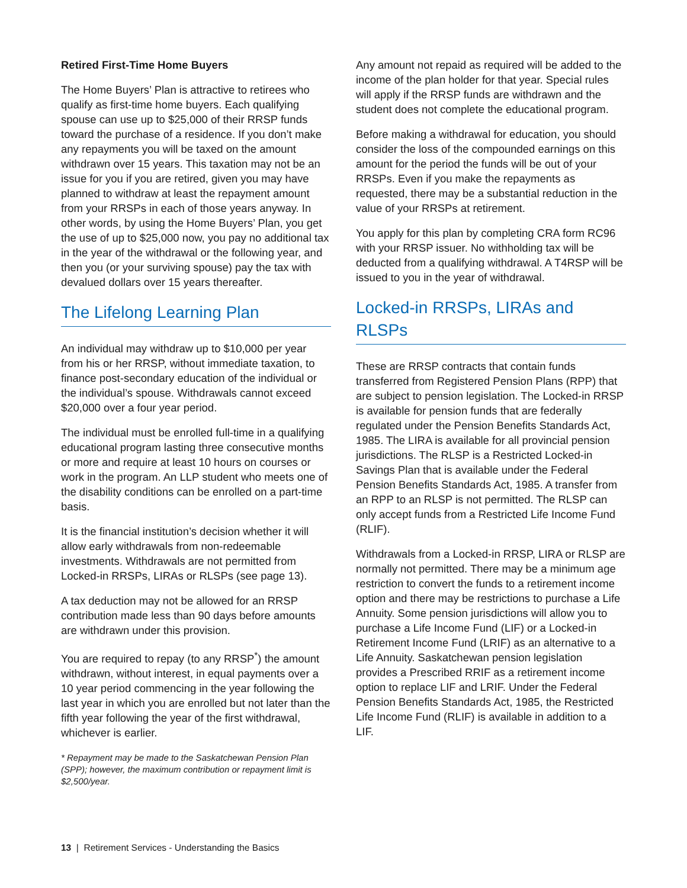Retired First-Time Home Buyers
The Home Buyers’ Plan is attractive to retirees who qualify as first-time home buyers. Each qualifying spouse can use up to $25,000 of their RRSP funds toward the purchase of a residence. If you don’t make any repayments you will be taxed on the amount withdrawn over 15 years. This taxation may not be an issue for you if you are retired, given you may have planned to withdraw at least the repayment amount from your RRSPs in each of those years anyway. In other words, by using the Home Buyers’ Plan, you get the use of up to $25,000 now, you pay no additional tax in the year of the withdrawal or the following year, and then you (or your surviving spouse) pay the tax with devalued dollars over 15 years thereafter.
The Lifelong Learning Plan
An individual may withdraw up to $10,000 per year from his or her RRSP, without immediate taxation, to finance post-secondary education of the individual or the individual’s spouse. Withdrawals cannot exceed $20,000 over a four year period.
The individual must be enrolled full-time in a qualifying educational program lasting three consecutive months or more and require at least 10 hours on courses or work in the program. An LLP student who meets one of the disability conditions can be enrolled on a part-time basis.
It is the financial institution’s decision whether it will allow early withdrawals from non-redeemable investments. Withdrawals are not permitted from Locked-in RRSPs, LIRAs or RLSPs (see page 13).
A tax deduction may not be allowed for an RRSP contribution made less than 90 days before amounts are withdrawn under this provision.
You are required to repay (to any RRSP<sup>*</sup>) the amount withdrawn, without interest, in equal payments over a 10 year period commencing in the year following the last year in which you are enrolled but not later than the fifth year following the year of the first withdrawal, whichever is earlier.
* Repayment may be made to the Saskatchewan Pension Plan (SPP); however, the maximum contribution or repayment limit is $2,500/year.
Any amount not repaid as required will be added to the income of the plan holder for that year. Special rules will apply if the RRSP funds are withdrawn and the student does not complete the educational program.
Before making a withdrawal for education, you should consider the loss of the compounded earnings on this amount for the period the funds will be out of your RRSPs. Even if you make the repayments as requested, there may be a substantial reduction in the value of your RRSPs at retirement.
You apply for this plan by completing CRA form RC96 with your RRSP issuer. No withholding tax will be deducted from a qualifying withdrawal. A T4RSP will be issued to you in the year of withdrawal.
Locked-in RRSPs, LIRAs and RLSPs
These are RRSP contracts that contain funds transferred from Registered Pension Plans (RPP) that are subject to pension legislation. The Locked-in RRSP is available for pension funds that are federally regulated under the Pension Benefits Standards Act, 1985. The LIRA is available for all provincial pension jurisdictions. The RLSP is a Restricted Locked-in Savings Plan that is available under the Federal Pension Benefits Standards Act, 1985. A transfer from an RPP to an RLSP is not permitted. The RLSP can only accept funds from a Restricted Life Income Fund (RLIF).
Withdrawals from a Locked-in RRSP, LIRA or RLSP are normally not permitted. There may be a minimum age restriction to convert the funds to a retirement income option and there may be restrictions to purchase a Life Annuity. Some pension jurisdictions will allow you to purchase a Life Income Fund (LIF) or a Locked-in Retirement Income Fund (LRIF) as an alternative to a Life Annuity. Saskatchewan pension legislation provides a Prescribed RRIF as a retirement income option to replace LIF and LRIF. Under the Federal Pension Benefits Standards Act, 1985, the Restricted Life Income Fund (RLIF) is available in addition to a LIF.
13 | Retirement Services - Understanding the Basics